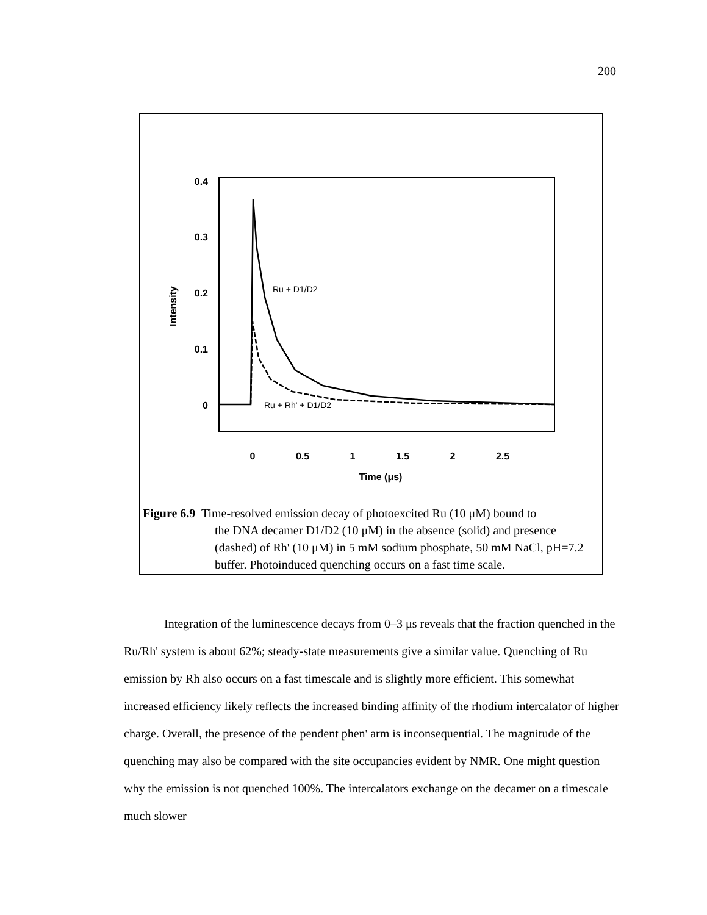200
0.4
0.3
0.2
0.1
0
Intensity
0
0.5
1
1.5
2
2.5
Time (μs)
Ru + D1/D2
Ru + Rh' + D1/D2
Figure 6.9 Time-resolved emission decay of photoexcited Ru (10 μM) bound to
the DNA decamer D1/D2 (10 μM) in the absence (solid) and presence (dashed) of Rh' (10 μM) in 5 mM sodium phosphate, 50 mM NaCl, pH=7.2 buffer. Photoinduced quenching occurs on a fast time scale.
Integration of the luminescence decays from 0–3 μs reveals that the fraction quenched in the Ru/Rh' system is about 62%; steady-state measurements give a similar value. Quenching of Ru emission by Rh also occurs on a fast timescale and is slightly more efficient. This somewhat increased efficiency likely reflects the increased binding affinity of the rhodium intercalator of higher charge. Overall, the presence of the pendent phen' arm is inconsequential. The magnitude of the quenching may also be compared with the site occupancies evident by NMR. One might question why the emission is not quenched 100%. The intercalators exchange on the decamer on a timescale much slower